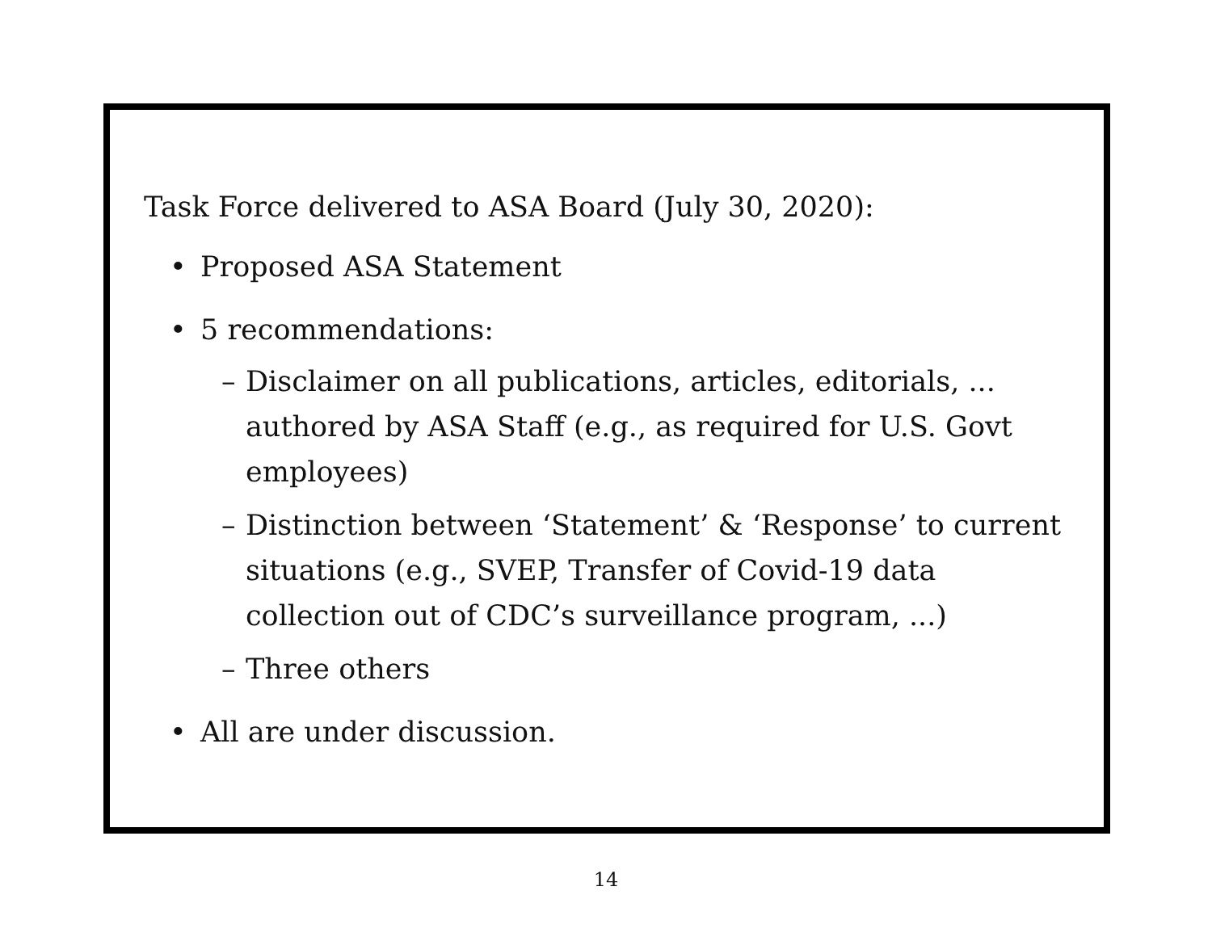Task Force delivered to ASA Board (July 30, 2020):
• Proposed ASA Statement
• 5 recommendations:
– Disclaimer on all publications, articles, editorials, ... authored by ASA Staff (e.g., as required for U.S. Govt employees)
– Distinction between ‘Statement’ & ‘Response’ to current situations (e.g., SVEP, Transfer of Covid-19 data collection out of CDC’s surveillance program, ...)
– Three others
• All are under discussion.
14